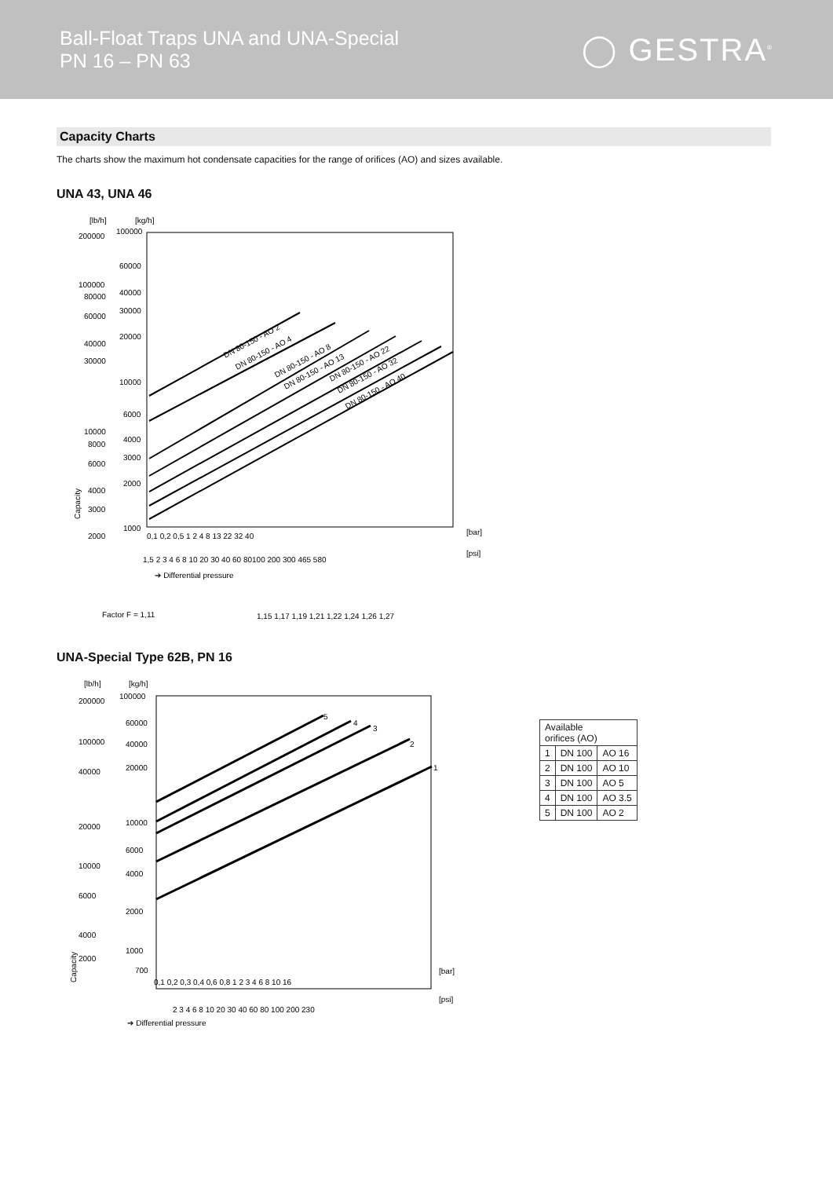Ball-Float Traps UNA and UNA-Special
PN 16 – PN 63
◯ GESTRA<sup>®</sup>
Capacity Charts
The charts show the maximum hot condensate capacities for the range of orifices (AO) and sizes available.
UNA 43, UNA 46
[lb/h]
[kg/h]
100000
60000
40000
30000
20000
10000
6000
4000
3000
2000
1000
200000
100000
80000
60000
40000
30000
10000
8000
6000
4000
3000
2000
Capacity
DN 80-150 - AO 2
DN 80-150 - AO 4
DN 80-150 - AO 8
DN 80-150 - AO 13
DN 80-150 - AO 22
DN 80-150 - AO 32
DN 80-150 - AO 40
0,1 0,2 0,5 1 2 4 8 13 22 32 40
[bar]
1,5 2 3 4 6 8 10 20 30 40 60 80100 200 300 465 580
[psi]
➔ Differential pressure
Factor F = 1,11
1,15 1,17 1,19 1,21 1,22 1,24 1,26 1,27
UNA-Special Type 62B, PN 16
[lb/h]
[kg/h]
100000
60000
40000
20000
10000
6000
4000
2000
1000
700
200000
100000
40000
20000
10000
6000
4000
2000
Capacity
5
4
3
2
1
0,1 0,2 0,3 0,4 0,6 0,8 1 2 3 4 6 8 10 16
[bar]
2 3 4 6 8 10 20 30 40 60 80 100 200 230
[psi]
➔ Differential pressure
| Available orifices (AO) | | |
| 1 | DN 100 | AO 16 |
| 2 | DN 100 | AO 10 |
| 3 | DN 100 | AO 5 |
| 4 | DN 100 | AO 3.5 |
| 5 | DN 100 | AO 2 |